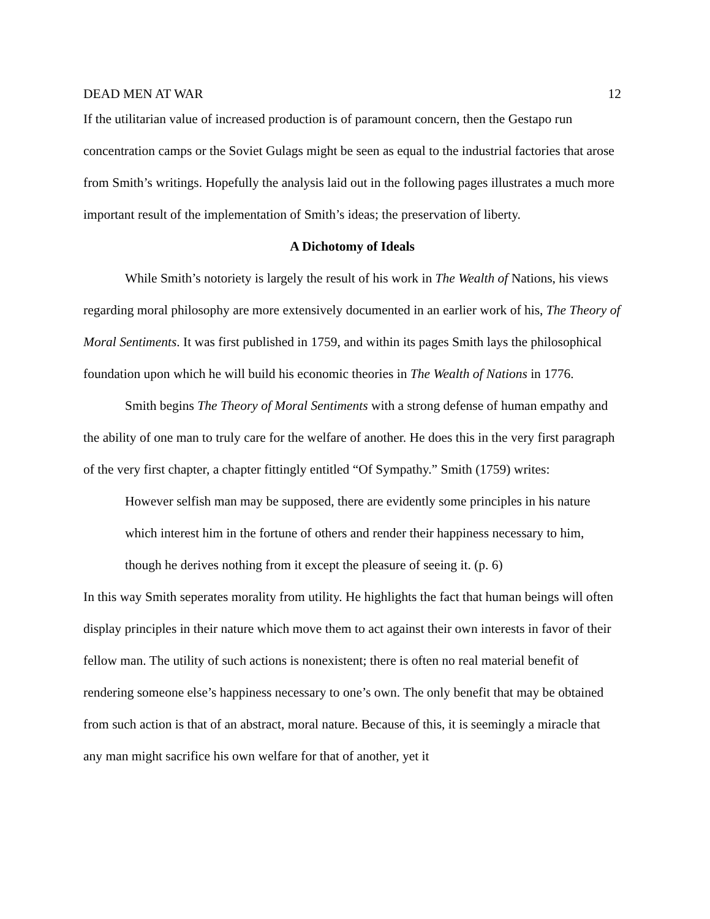DEAD MEN AT WAR 12
If the utilitarian value of increased production is of paramount concern, then the Gestapo run concentration camps or the Soviet Gulags might be seen as equal to the industrial factories that arose from Smith’s writings. Hopefully the analysis laid out in the following pages illustrates a much more important result of the implementation of Smith’s ideas; the preservation of liberty.
A Dichotomy of Ideals
While Smith’s notoriety is largely the result of his work in The Wealth of Nations, his views regarding moral philosophy are more extensively documented in an earlier work of his, The Theory of Moral Sentiments. It was first published in 1759, and within its pages Smith lays the philosophical foundation upon which he will build his economic theories in The Wealth of Nations in 1776.
Smith begins The Theory of Moral Sentiments with a strong defense of human empathy and the ability of one man to truly care for the welfare of another. He does this in the very first paragraph of the very first chapter, a chapter fittingly entitled “Of Sympathy.” Smith (1759) writes:
However selfish man may be supposed, there are evidently some principles in his nature which interest him in the fortune of others and render their happiness necessary to him, though he derives nothing from it except the pleasure of seeing it. (p. 6)
In this way Smith seperates morality from utility. He highlights the fact that human beings will often display principles in their nature which move them to act against their own interests in favor of their fellow man. The utility of such actions is nonexistent; there is often no real material benefit of rendering someone else’s happiness necessary to one’s own. The only benefit that may be obtained from such action is that of an abstract, moral nature. Because of this, it is seemingly a miracle that any man might sacrifice his own welfare for that of another, yet it